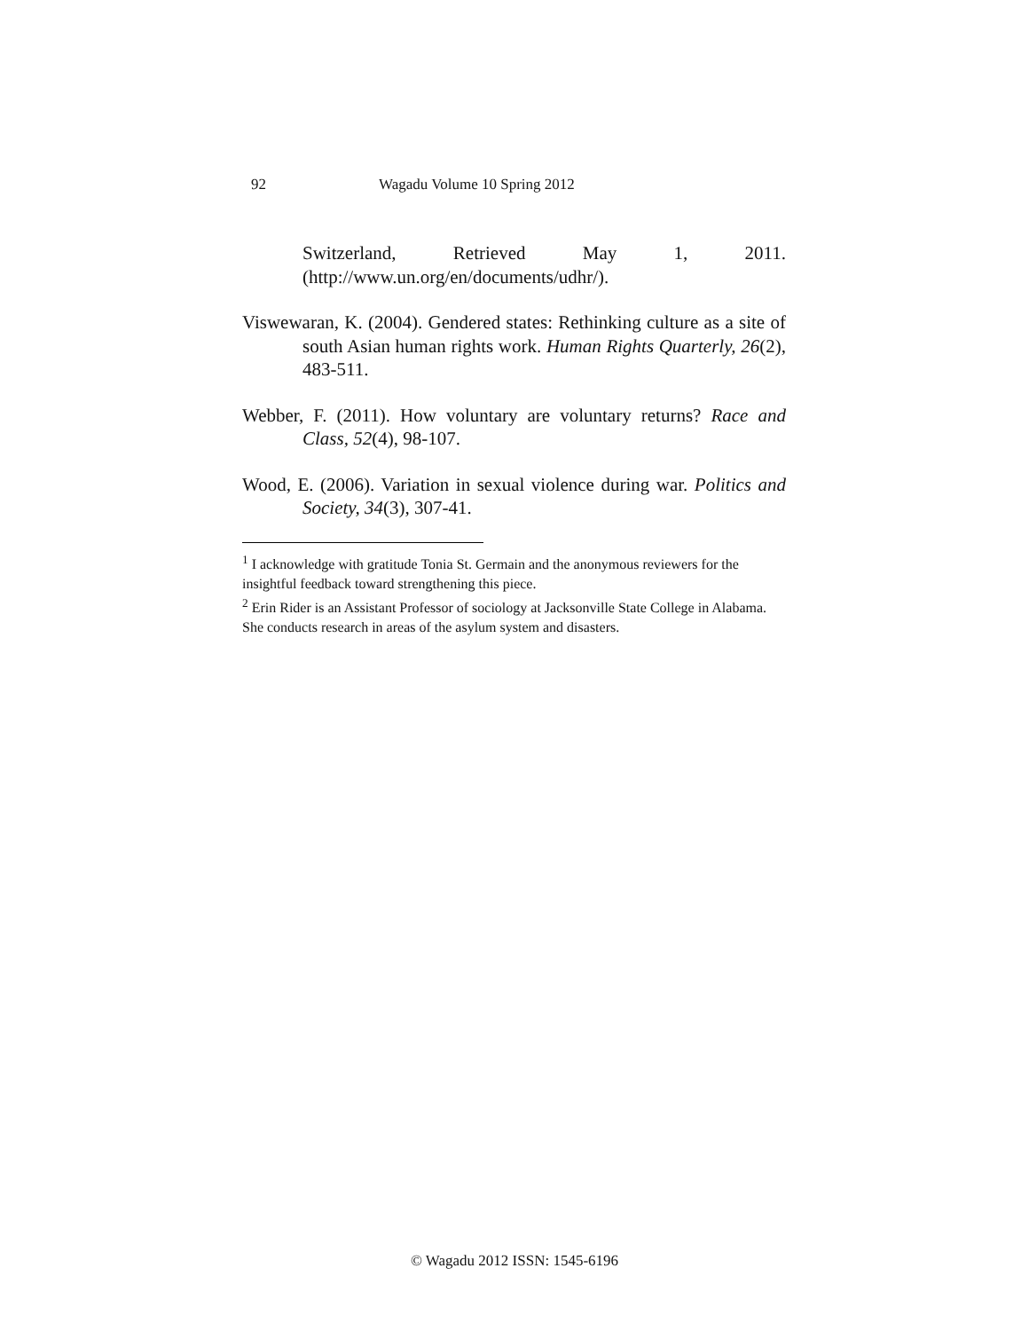92 Wagadu Volume 10 Spring 2012
Switzerland, Retrieved May 1, 2011.
(http://www.un.org/en/documents/udhr/).
Viswewaran, K. (2004). Gendered states: Rethinking culture as a site of south Asian human rights work. Human Rights Quarterly, 26(2), 483-511.
Webber, F. (2011). How voluntary are voluntary returns? Race and Class, 52(4), 98-107.
Wood, E. (2006). Variation in sexual violence during war. Politics and Society, 34(3), 307-41.
<sup>1</sup> I acknowledge with gratitude Tonia St. Germain and the anonymous reviewers for the insightful feedback toward strengthening this piece.
<sup>2</sup> Erin Rider is an Assistant Professor of sociology at Jacksonville State College in Alabama. She conducts research in areas of the asylum system and disasters.
© Wagadu 2012 ISSN: 1545-6196